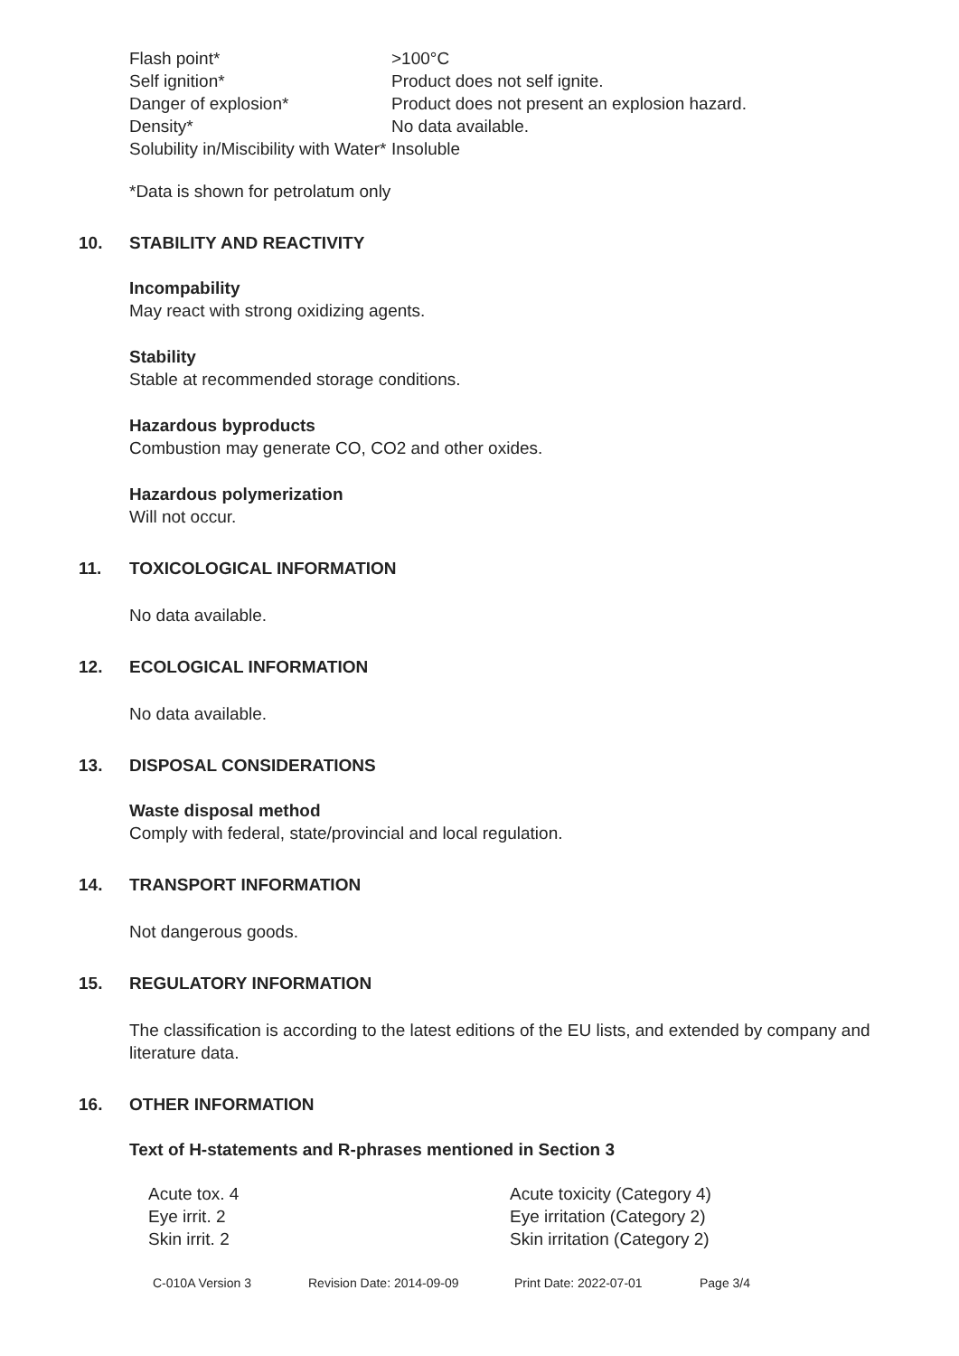| Flash point* | >100°C |
| Self ignition* | Product does not self ignite. |
| Danger of explosion* | Product does not present an explosion hazard. |
| Density* | No data available. |
| Solubility in/Miscibility with Water* | Insoluble |
*Data is shown for petrolatum only
10. STABILITY AND REACTIVITY
Incompability
May react with strong oxidizing agents.
Stability
Stable at recommended storage conditions.
Hazardous byproducts
Combustion may generate CO, CO2 and other oxides.
Hazardous polymerization
Will not occur.
11. TOXICOLOGICAL INFORMATION
No data available.
12. ECOLOGICAL INFORMATION
No data available.
13. DISPOSAL CONSIDERATIONS
Waste disposal method
Comply with federal, state/provincial and local regulation.
14. TRANSPORT INFORMATION
Not dangerous goods.
15. REGULATORY INFORMATION
The classification is according to the latest editions of the EU lists, and extended by company and literature data.
16. OTHER INFORMATION
Text of H-statements and R-phrases mentioned in Section 3
| Acute tox. 4 | Acute toxicity (Category 4) |
| Eye irrit. 2 | Eye irritation (Category 2) |
| Skin irrit. 2 | Skin irritation (Category 2) |
C-010A Version 3 Revision Date: 2014-09-09 Print Date: 2022-07-01 Page 3/4